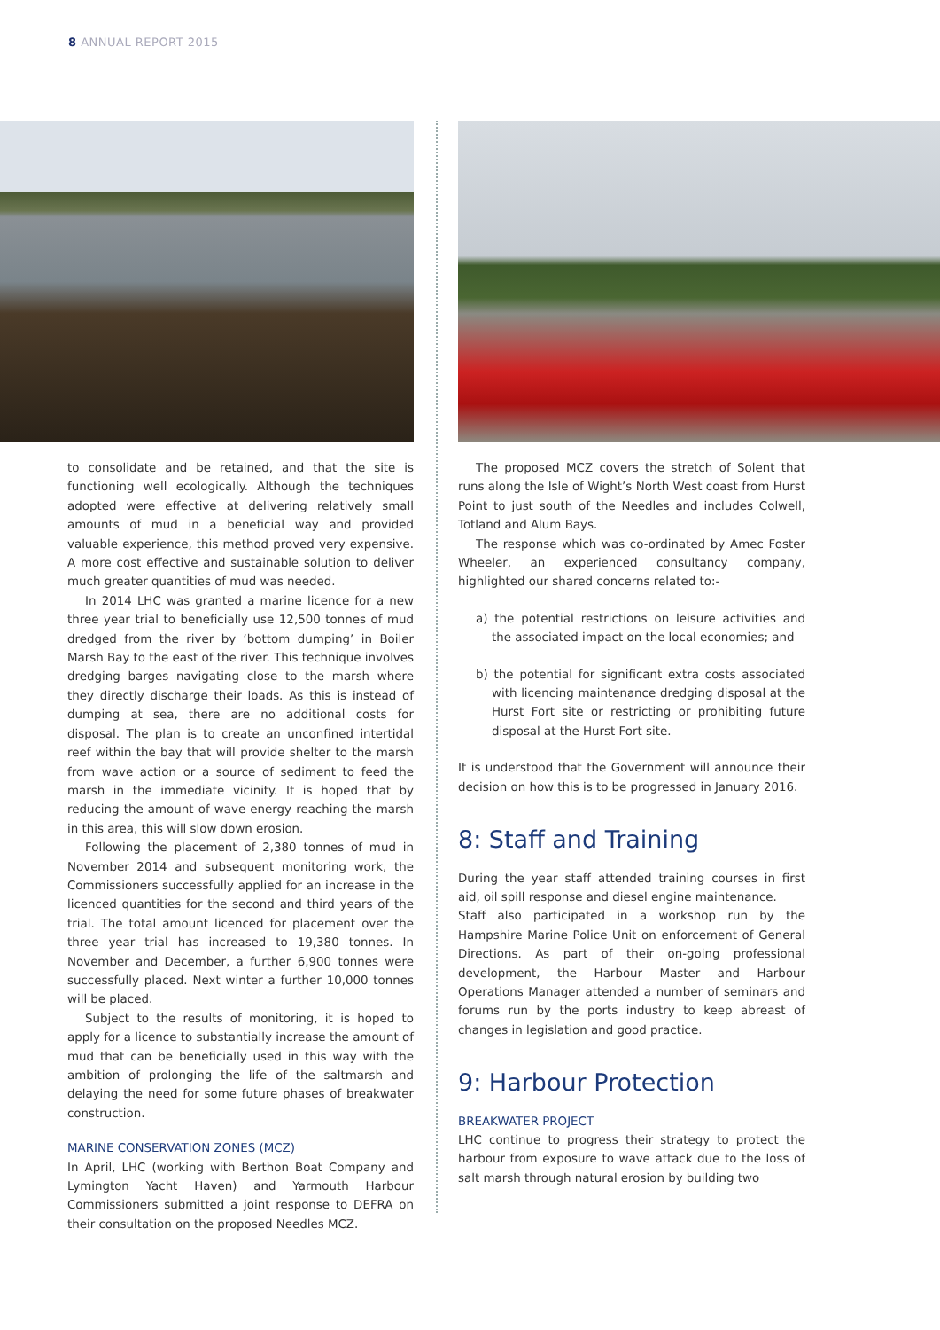8 ANNUAL REPORT 2015
to consolidate and be retained, and that the site is functioning well ecologically. Although the techniques adopted were effective at delivering relatively small amounts of mud in a beneficial way and provided valuable experience, this method proved very expensive. A more cost effective and sustainable solution to deliver much greater quantities of mud was needed.
In 2014 LHC was granted a marine licence for a new three year trial to beneficially use 12,500 tonnes of mud dredged from the river by ‘bottom dumping’ in Boiler Marsh Bay to the east of the river. This technique involves dredging barges navigating close to the marsh where they directly discharge their loads. As this is instead of dumping at sea, there are no additional costs for disposal. The plan is to create an unconfined intertidal reef within the bay that will provide shelter to the marsh from wave action or a source of sediment to feed the marsh in the immediate vicinity. It is hoped that by reducing the amount of wave energy reaching the marsh in this area, this will slow down erosion.
Following the placement of 2,380 tonnes of mud in November 2014 and subsequent monitoring work, the Commissioners successfully applied for an increase in the licenced quantities for the second and third years of the trial. The total amount licenced for placement over the three year trial has increased to 19,380 tonnes. In November and December, a further 6,900 tonnes were successfully placed. Next winter a further 10,000 tonnes will be placed.
Subject to the results of monitoring, it is hoped to apply for a licence to substantially increase the amount of mud that can be beneficially used in this way with the ambition of prolonging the life of the saltmarsh and delaying the need for some future phases of breakwater construction.
MARINE CONSERVATION ZONES (MCZ)
In April, LHC (working with Berthon Boat Company and Lymington Yacht Haven) and Yarmouth Harbour Commissioners submitted a joint response to DEFRA on their consultation on the proposed Needles MCZ.
The proposed MCZ covers the stretch of Solent that runs along the Isle of Wight’s North West coast from Hurst Point to just south of the Needles and includes Colwell, Totland and Alum Bays.
The response which was co-ordinated by Amec Foster Wheeler, an experienced consultancy company, highlighted our shared concerns related to:-
a) the potential restrictions on leisure activities and the associated impact on the local economies; and
b) the potential for significant extra costs associated with licencing maintenance dredging disposal at the Hurst Fort site or restricting or prohibiting future disposal at the Hurst Fort site.
It is understood that the Government will announce their decision on how this is to be progressed in January 2016.
8: Staff and Training
During the year staff attended training courses in first aid, oil spill response and diesel engine maintenance.
Staff also participated in a workshop run by the Hampshire Marine Police Unit on enforcement of General Directions. As part of their on-going professional development, the Harbour Master and Harbour Operations Manager attended a number of seminars and forums run by the ports industry to keep abreast of changes in legislation and good practice.
9: Harbour Protection
BREAKWATER PROJECT
LHC continue to progress their strategy to protect the harbour from exposure to wave attack due to the loss of salt marsh through natural erosion by building two